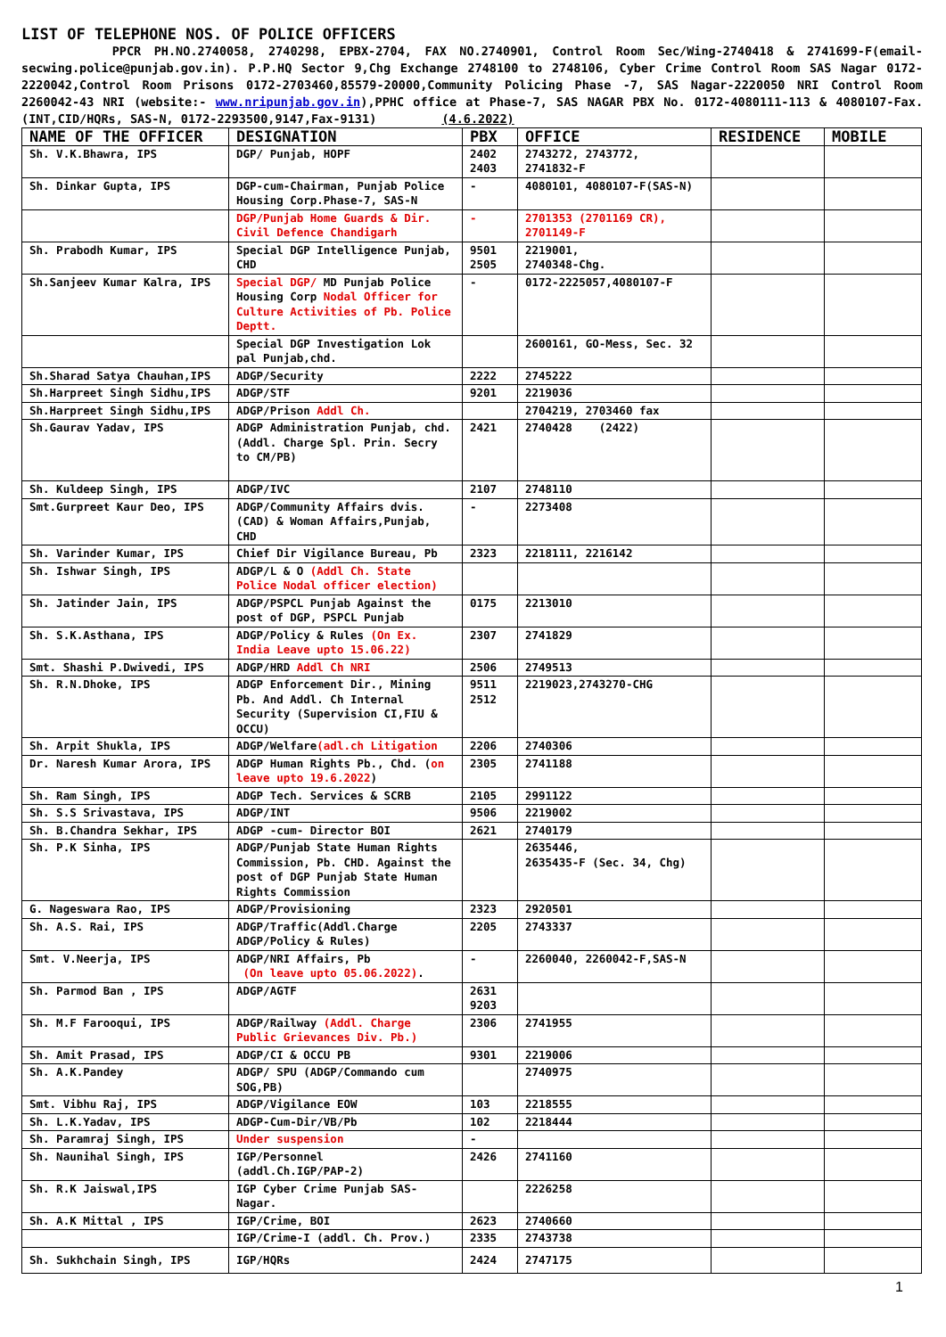LIST OF TELEPHONE NOS. OF POLICE OFFICERS
PPCR PH.NO.2740058, 2740298, EPBX-2704, FAX NO.2740901, Control Room Sec/Wing-2740418 & 2741699-F(email-secwing.police@punjab.gov.in). P.P.HQ Sector 9,Chg Exchange 2748100 to 2748106, Cyber Crime Control Room SAS Nagar 0172-2220042,Control Room Prisons 0172-2703460,85579-20000,Community Policing Phase -7, SAS Nagar-2220050 NRI Control Room 2260042-43 NRI (website:- www.nripunjab.gov.in),PPHC office at Phase-7, SAS NAGAR PBX No. 0172-4080111-113 & 4080107-Fax. (INT,CID/HQRs, SAS-N, 0172-2293500,9147,Fax-9131) (4.6.2022)
| NAME OF THE OFFICER | DESIGNATION | PBX | OFFICE | RESIDENCE | MOBILE |
| --- | --- | --- | --- | --- | --- |
| Sh. V.K.Bhawra, IPS | DGP/ Punjab, HOPF | 2402 2403 | 2743272, 2743772, 2741832-F | | |
| Sh. Dinkar Gupta, IPS | DGP-cum-Chairman, Punjab Police Housing Corp.Phase-7, SAS-N | - | 4080101, 4080107-F(SAS-N) | | |
| | DGP/Punjab Home Guards & Dir. Civil Defence Chandigarh | - | 2701353 (2701169 CR), 2701149-F | | |
| Sh. Prabodh Kumar, IPS | Special DGP Intelligence Punjab, CHD | 9501 2505 | 2219001, 2740348-Chg. | | |
| Sh.Sanjeev Kumar Kalra, IPS | Special DGP/ MD Punjab Police Housing Corp Nodal Officer for Culture Activities of Pb. Police Deptt. | - | 0172-2225057,4080107-F | | |
| | Special DGP Investigation Lok pal Punjab,chd. | | 2600161, GO-Mess, Sec. 32 | | |
| Sh.Sharad Satya Chauhan,IPS | ADGP/Security | 2222 | 2745222 | | |
| Sh.Harpreet Singh Sidhu,IPS | ADGP/STF | 9201 | 2219036 | | |
| Sh.Harpreet Singh Sidhu,IPS | ADGP/Prison Addl Ch. | | 2704219, 2703460 fax | | |
| Sh.Gaurav Yadav, IPS | ADGP Administration Punjab, chd. (Addl. Charge Spl. Prin. Secry to CM/PB) | 2421 | 2740428 (2422) | | |
| Sh. Kuldeep Singh, IPS | ADGP/IVC | 2107 | 2748110 | | |
| Smt.Gurpreet Kaur Deo, IPS | ADGP/Community Affairs dvis. (CAD) & Woman Affairs,Punjab, CHD | - | 2273408 | | |
| Sh. Varinder Kumar, IPS | Chief Dir Vigilance Bureau, Pb | 2323 | 2218111, 2216142 | | |
| Sh. Ishwar Singh, IPS | ADGP/L & O (Addl Ch. State Police Nodal officer election) | | | | |
| Sh. Jatinder Jain, IPS | ADGP/PSPCL Punjab Against the post of DGP, PSPCL Punjab | 0175 | 2213010 | | |
| Sh. S.K.Asthana, IPS | ADGP/Policy & Rules (On Ex. India Leave upto 15.06.22) | 2307 | 2741829 | | |
| Smt. Shashi P.Dwivedi, IPS | ADGP/HRD Addl Ch NRI | 2506 | 2749513 | | |
| Sh. R.N.Dhoke, IPS | ADGP Enforcement Dir., Mining Pb. And Addl. Ch Internal Security (Supervision CI,FIU & OCCU) | 9511 2512 | 2219023,2743270-CHG | | |
| Sh. Arpit Shukla, IPS | ADGP/Welfare (adl.ch Litigation | 2206 | 2740306 | | |
| Dr. Naresh Kumar Arora, IPS | ADGP Human Rights Pb., Chd. ( on leave upto 19.6.2022 ) | 2305 | 2741188 | | |
| Sh. Ram Singh, IPS | ADGP Tech. Services & SCRB | 2105 | 2991122 | | |
| Sh. S.S Srivastava, IPS | ADGP/INT | 9506 | 2219002 | | |
| Sh. B.Chandra Sekhar, IPS | ADGP -cum- Director BOI | 2621 | 2740179 | | |
| Sh. P.K Sinha, IPS | ADGP/Punjab State Human Rights Commission, Pb. CHD. Against the post of DGP Punjab State Human Rights Commission | | 2635446, 2635435-F (Sec. 34, Chg) | | |
| G. Nageswara Rao, IPS | ADGP/Provisioning | 2323 | 2920501 | | |
| Sh. A.S. Rai, IPS | ADGP/Traffic(Addl.Charge ADGP/Policy & Rules) | 2205 | 2743337 | | |
| Smt. V.Neerja, IPS | ADGP/NRI Affairs, Pb (On leave upto 05.06.2022) . | - | 2260040, 2260042-F,SAS-N | | |
| Sh. Parmod Ban , IPS | ADGP/AGTF | 2631 9203 | | | |
| Sh. M.F Farooqui, IPS | ADGP/Railway (Addl. Charge Public Grievances Div. Pb.) | 2306 | 2741955 | | |
| Sh. Amit Prasad, IPS | ADGP/CI & OCCU PB | 9301 | 2219006 | | |
| Sh. A.K.Pandey | ADGP/ SPU (ADGP/Commando cum SOG,PB) | | 2740975 | | |
| Smt. Vibhu Raj, IPS | ADGP/Vigilance EOW | 103 | 2218555 | | |
| Sh. L.K.Yadav, IPS | ADGP-Cum-Dir/VB/Pb | 102 | 2218444 | | |
| Sh. Paramraj Singh, IPS | Under suspension | - | | | |
| Sh. Naunihal Singh, IPS | IGP/Personnel (addl.Ch.IGP/PAP-2) | 2426 | 2741160 | | |
| Sh. R.K Jaiswal,IPS | IGP Cyber Crime Punjab SAS-Nagar. | | 2226258 | | |
| Sh. A.K Mittal , IPS | IGP/Crime, BOI | 2623 | 2740660 | | |
| | IGP/Crime-I (addl. Ch. Prov.) | 2335 | 2743738 | | |
| Sh. Sukhchain Singh, IPS | IGP/HQRs | 2424 | 2747175 | | |
1